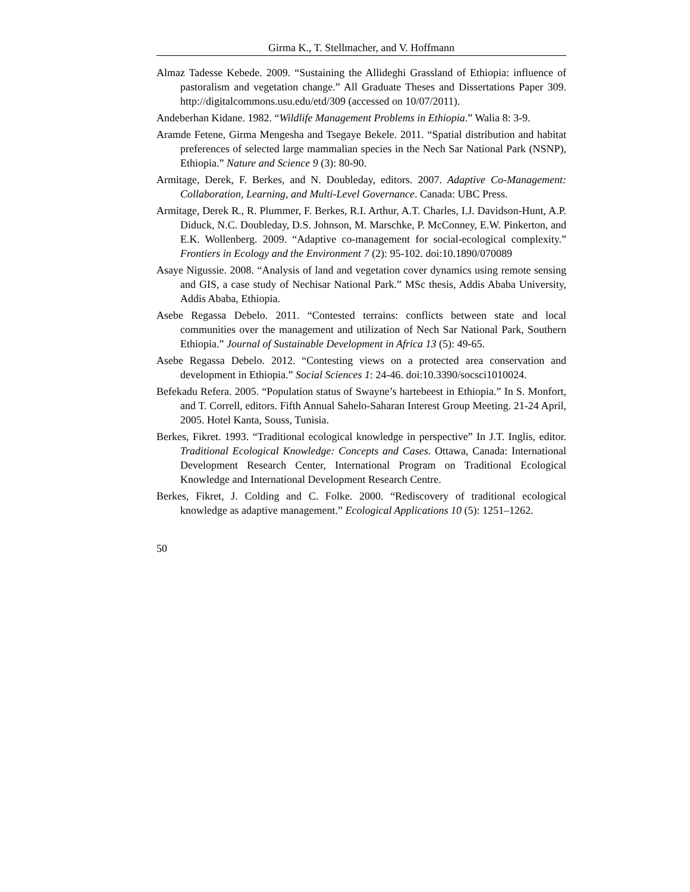Girma K., T. Stellmacher, and V. Hoffmann
Almaz Tadesse Kebede. 2009. “Sustaining the Allideghi Grassland of Ethiopia: influence of pastoralism and vegetation change.” All Graduate Theses and Dissertations Paper 309. http://digitalcommons.usu.edu/etd/309 (accessed on 10/07/2011).
Andeberhan Kidane. 1982. “Wildlife Management Problems in Ethiopia.” Walia 8: 3-9.
Aramde Fetene, Girma Mengesha and Tsegaye Bekele. 2011. “Spatial distribution and habitat preferences of selected large mammalian species in the Nech Sar National Park (NSNP), Ethiopia.” Nature and Science 9 (3): 80-90.
Armitage, Derek, F. Berkes, and N. Doubleday, editors. 2007. Adaptive Co-Management: Collaboration, Learning, and Multi-Level Governance. Canada: UBC Press.
Armitage, Derek R., R. Plummer, F. Berkes, R.I. Arthur, A.T. Charles, I.J. Davidson-Hunt, A.P. Diduck, N.C. Doubleday, D.S. Johnson, M. Marschke, P. McConney, E.W. Pinkerton, and E.K. Wollenberg. 2009. “Adaptive co-management for social-ecological complexity.” Frontiers in Ecology and the Environment 7 (2): 95-102. doi:10.1890/070089
Asaye Nigussie. 2008. “Analysis of land and vegetation cover dynamics using remote sensing and GIS, a case study of Nechisar National Park.” MSc thesis, Addis Ababa University, Addis Ababa, Ethiopia.
Asebe Regassa Debelo. 2011. “Contested terrains: conflicts between state and local communities over the management and utilization of Nech Sar National Park, Southern Ethiopia.” Journal of Sustainable Development in Africa 13 (5): 49-65.
Asebe Regassa Debelo. 2012. “Contesting views on a protected area conservation and development in Ethiopia.” Social Sciences 1: 24-46. doi:10.3390/socsci1010024.
Befekadu Refera. 2005. “Population status of Swayne’s hartebeest in Ethiopia.” In S. Monfort, and T. Correll, editors. Fifth Annual Sahelo-Saharan Interest Group Meeting. 21-24 April, 2005. Hotel Kanta, Souss, Tunisia.
Berkes, Fikret. 1993. “Traditional ecological knowledge in perspective” In J.T. Inglis, editor. Traditional Ecological Knowledge: Concepts and Cases. Ottawa, Canada: International Development Research Center, International Program on Traditional Ecological Knowledge and International Development Research Centre.
Berkes, Fikret, J. Colding and C. Folke. 2000. “Rediscovery of traditional ecological knowledge as adaptive management.” Ecological Applications 10 (5): 1251–1262.
50